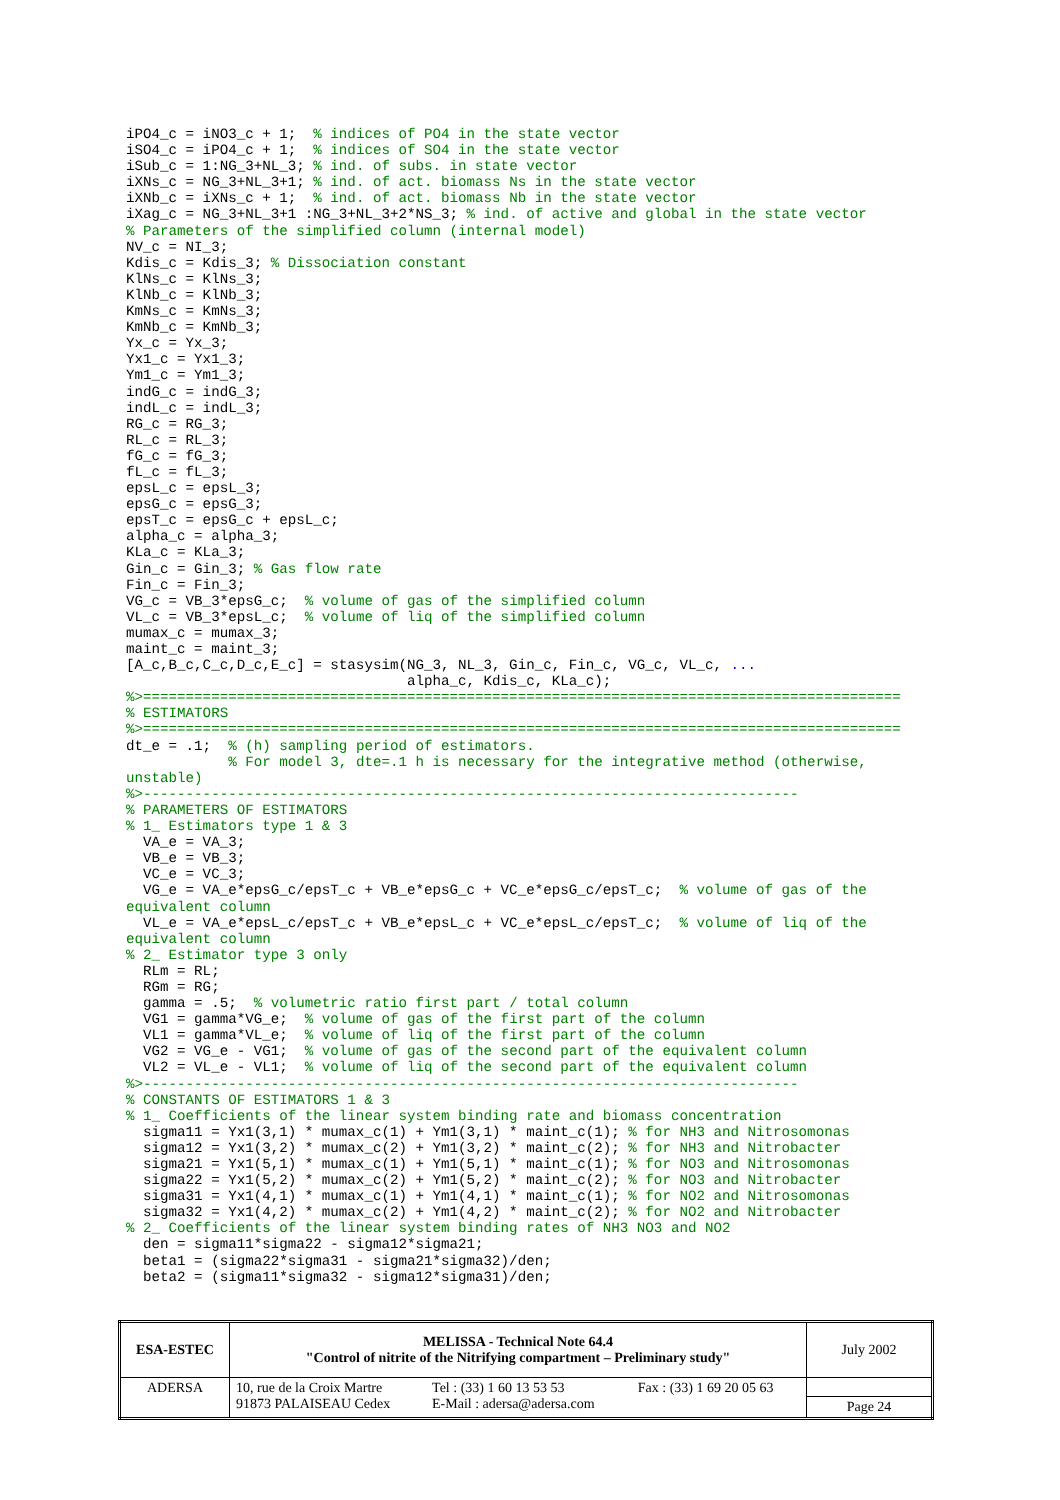iPO4_c = iNO3_c + 1;  % indices of PO4 in the state vector
iSO4_c = iPO4_c + 1;  % indices of SO4 in the state vector
iSub_c = 1:NG_3+NL_3; % ind. of subs. in state vector
iXNs_c = NG_3+NL_3+1; % ind. of act. biomass Ns in the state vector
iXNb_c = iXNs_c + 1;  % ind. of act. biomass Nb in the state vector
iXag_c = NG_3+NL_3+1 :NG_3+NL_3+2*NS_3; % ind. of active and global in the state vector
% Parameters of the simplified column (internal model)
NV_c = NI_3;
Kdis_c = Kdis_3; % Dissociation constant
KlNs_c = KlNs_3;
KlNb_c = KlNb_3;
KmNs_c = KmNs_3;
KmNb_c = KmNb_3;
Yx_c = Yx_3;
Yx1_c = Yx1_3;
Ym1_c = Ym1_3;
indG_c = indG_3;
indL_c = indL_3;
RG_c = RG_3;
RL_c = RL_3;
fG_c = fG_3;
fL_c = fL_3;
epsL_c = epsL_3;
epsG_c = epsG_3;
epsT_c = epsG_c + epsL_c;
alpha_c = alpha_3;
KLa_c = KLa_3;
Gin_c = Gin_3; % Gas flow rate
Fin_c = Fin_3;
VG_c = VB_3*epsG_c;  % volume of gas of the simplified column
VL_c = VB_3*epsL_c;  % volume of liq of the simplified column
mumax_c = mumax_3;
maint_c = maint_3;
[A_c,B_c,C_c,D_c,E_c] = stasysim(NG_3, NL_3, Gin_c, Fin_c, VG_c, VL_c, ...
                                 alpha_c, Kdis_c, KLa_c);
%>=========================================================================================
% ESTIMATORS
%>=========================================================================================
dt_e = .1;  % (h) sampling period of estimators.
            % For model 3, dte=.1 h is necessary for the integrative method (otherwise,
unstable)
%>-----------------------------------------------------------------------------
% PARAMETERS OF ESTIMATORS
% 1_ Estimators type 1 & 3
  VA_e = VA_3;
  VB_e = VB_3;
  VC_e = VC_3;
  VG_e = VA_e*epsG_c/epsT_c + VB_e*epsG_c + VC_e*epsG_c/epsT_c;  % volume of gas of the
equivalent column
  VL_e = VA_e*epsL_c/epsT_c + VB_e*epsL_c + VC_e*epsL_c/epsT_c;  % volume of liq of the
equivalent column
% 2_ Estimator type 3 only
  RLm = RL;
  RGm = RG;
  gamma = .5;  % volumetric ratio first part / total column
  VG1 = gamma*VG_e;  % volume of gas of the first part of the column
  VL1 = gamma*VL_e;  % volume of liq of the first part of the column
  VG2 = VG_e - VG1;  % volume of gas of the second part of the equivalent column
  VL2 = VL_e - VL1;  % volume of liq of the second part of the equivalent column
%>-----------------------------------------------------------------------------
% CONSTANTS OF ESTIMATORS 1 & 3
% 1_ Coefficients of the linear system binding rate and biomass concentration
  sigma11 = Yx1(3,1) * mumax_c(1) + Ym1(3,1) * maint_c(1); % for NH3 and Nitrosomonas
  sigma12 = Yx1(3,2) * mumax_c(2) + Ym1(3,2) * maint_c(2); % for NH3 and Nitrobacter
  sigma21 = Yx1(5,1) * mumax_c(1) + Ym1(5,1) * maint_c(1); % for NO3 and Nitrosomonas
  sigma22 = Yx1(5,2) * mumax_c(2) + Ym1(5,2) * maint_c(2); % for NO3 and Nitrobacter
  sigma31 = Yx1(4,1) * mumax_c(1) + Ym1(4,1) * maint_c(1); % for NO2 and Nitrosomonas
  sigma32 = Yx1(4,2) * mumax_c(2) + Ym1(4,2) * maint_c(2); % for NO2 and Nitrobacter
% 2_ Coefficients of the linear system binding rates of NH3 NO3 and NO2
  den = sigma11*sigma22 - sigma12*sigma21;
  beta1 = (sigma22*sigma31 - sigma21*sigma32)/den;
  beta2 = (sigma11*sigma32 - sigma12*sigma31)/den;
| ESA-ESTEC | MELISSA - Technical Note 64.4 "Control of nitrite of the Nitrifying compartment – Preliminary study" | | | July 2002 |
| ADERSA | 10, rue de la Croix Martre 91873 PALAISEAU Cedex | Tel : (33) 1 60 13 53 53 E-Mail : adersa@adersa.com | Fax : (33) 1 69 20 05 63 | |
| | | | | Page 24 |